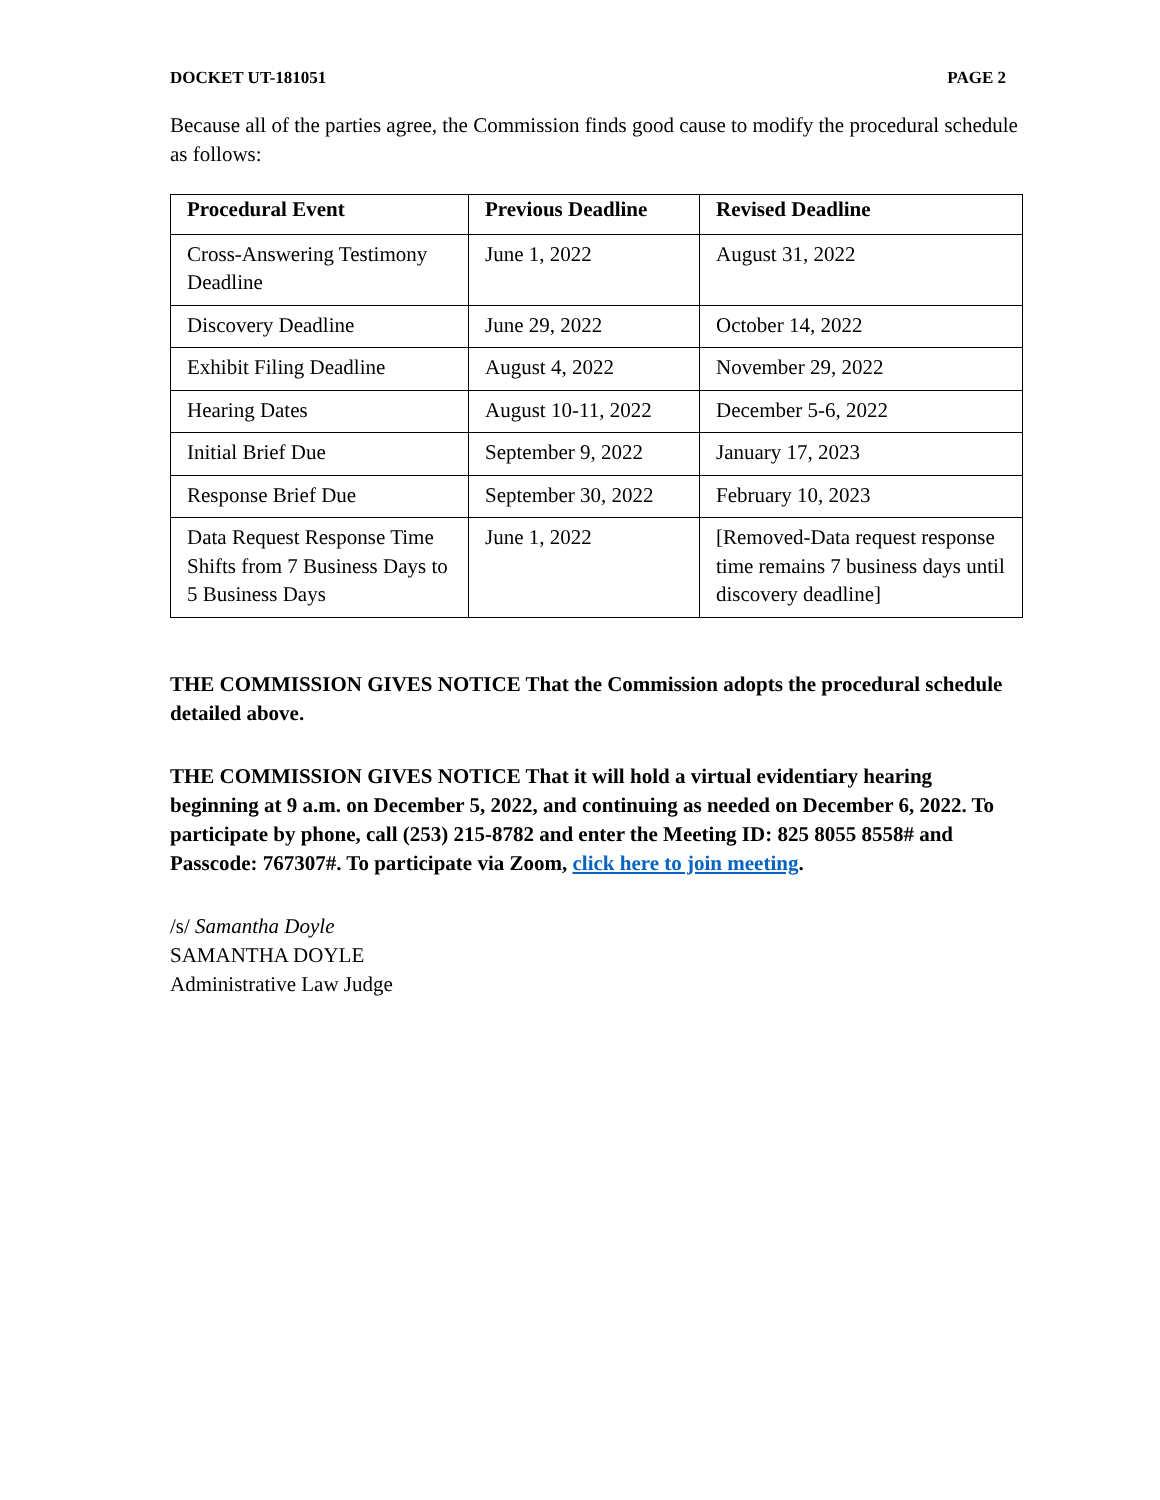DOCKET UT-181051 PAGE 2
Because all of the parties agree, the Commission finds good cause to modify the procedural schedule as follows:
| Procedural Event | Previous Deadline | Revised Deadline |
| --- | --- | --- |
| Cross-Answering Testimony Deadline | June 1, 2022 | August 31, 2022 |
| Discovery Deadline | June 29, 2022 | October 14, 2022 |
| Exhibit Filing Deadline | August 4, 2022 | November 29, 2022 |
| Hearing Dates | August 10-11, 2022 | December 5-6, 2022 |
| Initial Brief Due | September 9, 2022 | January 17, 2023 |
| Response Brief Due | September 30, 2022 | February 10, 2023 |
| Data Request Response Time Shifts from 7 Business Days to 5 Business Days | June 1, 2022 | [Removed-Data request response time remains 7 business days until discovery deadline] |
THE COMMISSION GIVES NOTICE That the Commission adopts the procedural schedule detailed above.
THE COMMISSION GIVES NOTICE That it will hold a virtual evidentiary hearing beginning at 9 a.m. on December 5, 2022, and continuing as needed on December 6, 2022. To participate by phone, call (253) 215-8782 and enter the Meeting ID: 825 8055 8558# and Passcode: 767307#. To participate via Zoom, click here to join meeting.
/s/ Samantha Doyle
SAMANTHA DOYLE
Administrative Law Judge